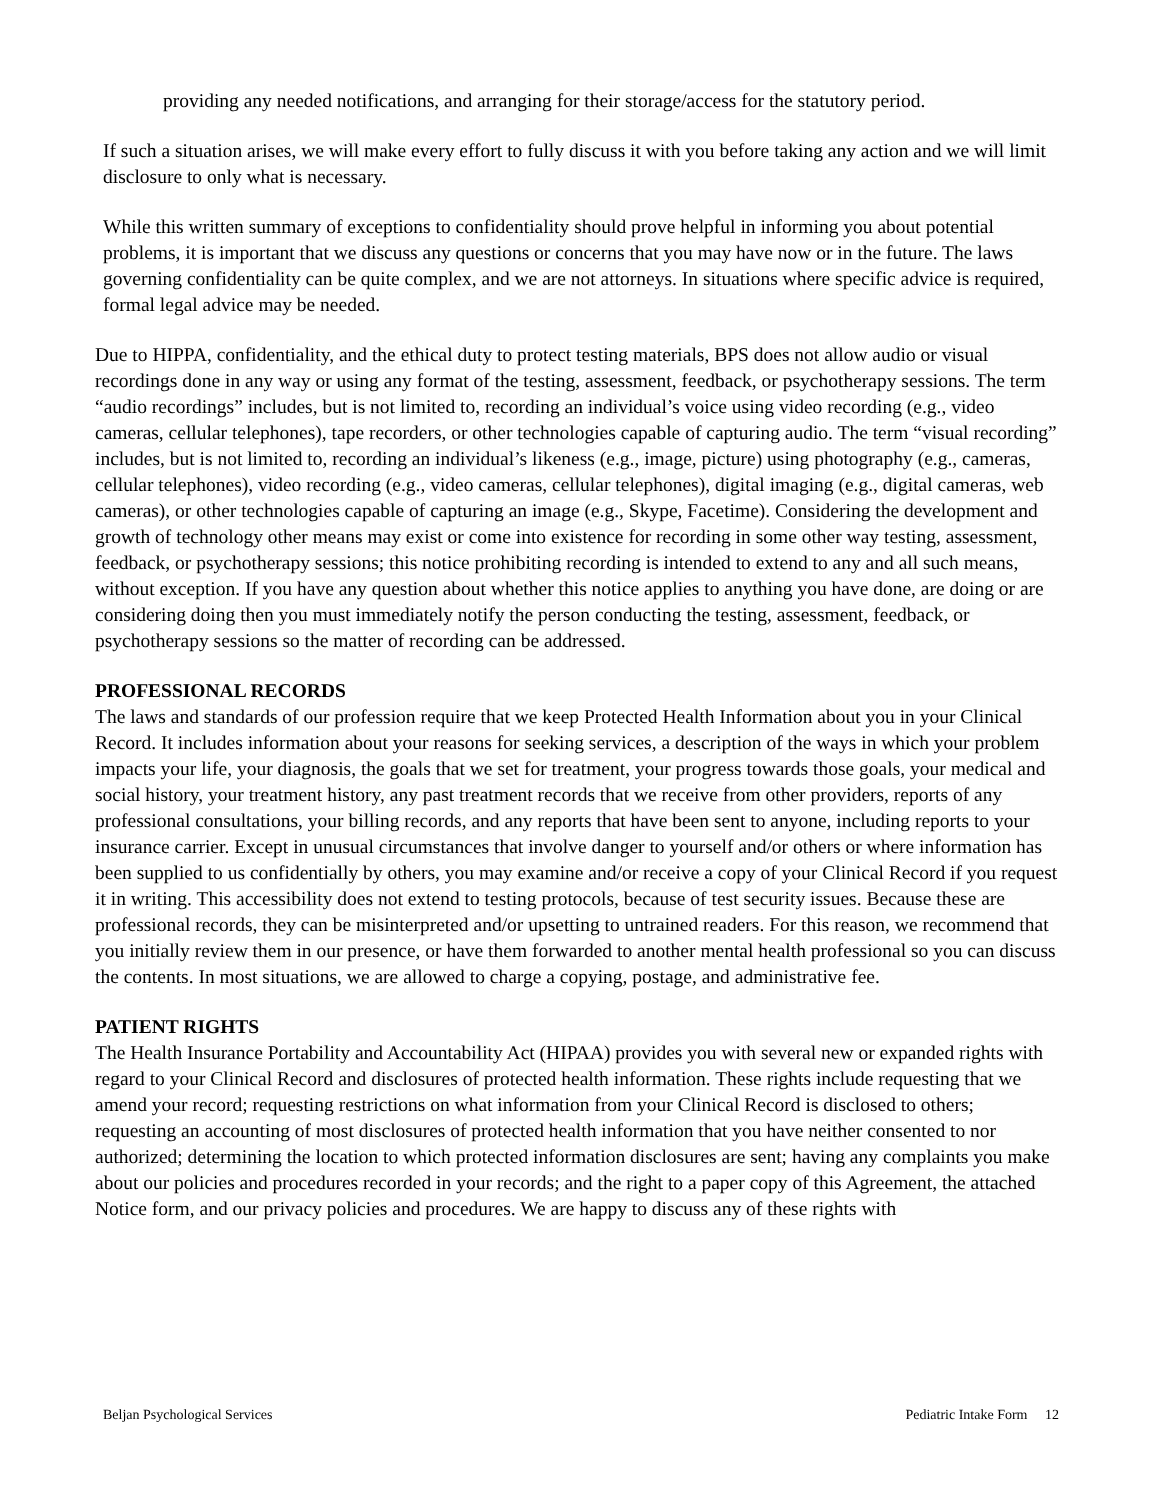providing any needed notifications, and arranging for their storage/access for the statutory period.
If such a situation arises, we will make every effort to fully discuss it with you before taking any action and we will limit disclosure to only what is necessary.
While this written summary of exceptions to confidentiality should prove helpful in informing you about potential problems, it is important that we discuss any questions or concerns that you may have now or in the future. The laws governing confidentiality can be quite complex, and we are not attorneys. In situations where specific advice is required, formal legal advice may be needed.
Due to HIPPA, confidentiality, and the ethical duty to protect testing materials, BPS does not allow audio or visual recordings done in any way or using any format of the testing, assessment, feedback, or psychotherapy sessions. The term “audio recordings” includes, but is not limited to, recording an individual’s voice using video recording (e.g., video cameras, cellular telephones), tape recorders, or other technologies capable of capturing audio. The term “visual recording” includes, but is not limited to, recording an individual’s likeness (e.g., image, picture) using photography (e.g., cameras, cellular telephones), video recording (e.g., video cameras, cellular telephones), digital imaging (e.g., digital cameras, web cameras), or other technologies capable of capturing an image (e.g., Skype, Facetime). Considering the development and growth of technology other means may exist or come into existence for recording in some other way testing, assessment, feedback, or psychotherapy sessions; this notice prohibiting recording is intended to extend to any and all such means, without exception. If you have any question about whether this notice applies to anything you have done, are doing or are considering doing then you must immediately notify the person conducting the testing, assessment, feedback, or psychotherapy sessions so the matter of recording can be addressed.
PROFESSIONAL RECORDS
The laws and standards of our profession require that we keep Protected Health Information about you in your Clinical Record. It includes information about your reasons for seeking services, a description of the ways in which your problem impacts your life, your diagnosis, the goals that we set for treatment, your progress towards those goals, your medical and social history, your treatment history, any past treatment records that we receive from other providers, reports of any professional consultations, your billing records, and any reports that have been sent to anyone, including reports to your insurance carrier. Except in unusual circumstances that involve danger to yourself and/or others or where information has been supplied to us confidentially by others, you may examine and/or receive a copy of your Clinical Record if you request it in writing. This accessibility does not extend to testing protocols, because of test security issues. Because these are professional records, they can be misinterpreted and/or upsetting to untrained readers. For this reason, we recommend that you initially review them in our presence, or have them forwarded to another mental health professional so you can discuss the contents. In most situations, we are allowed to charge a copying, postage, and administrative fee.
PATIENT RIGHTS
The Health Insurance Portability and Accountability Act (HIPAA) provides you with several new or expanded rights with regard to your Clinical Record and disclosures of protected health information. These rights include requesting that we amend your record; requesting restrictions on what information from your Clinical Record is disclosed to others; requesting an accounting of most disclosures of protected health information that you have neither consented to nor authorized; determining the location to which protected information disclosures are sent; having any complaints you make about our policies and procedures recorded in your records; and the right to a paper copy of this Agreement, the attached Notice form, and our privacy policies and procedures. We are happy to discuss any of these rights with
Beljan Psychological Services Pediatric Intake Form 12